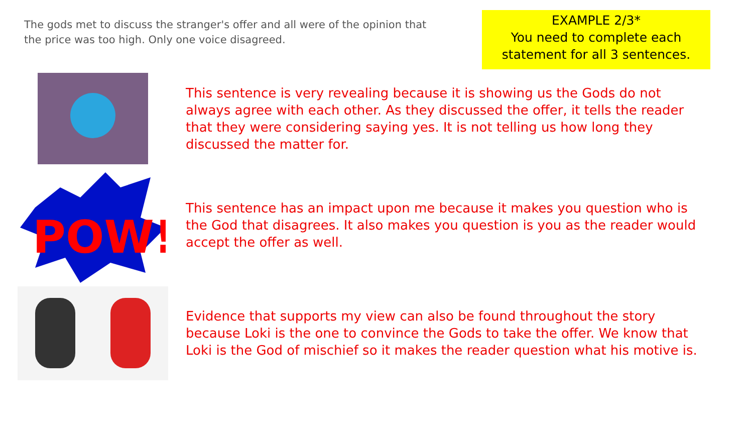The gods met to discuss the stranger's offer and all were of the opinion that the price was too high. Only one voice disagreed.
EXAMPLE 2/3*
You need to complete each statement for all 3 sentences.
This sentence is very revealing because it is showing us the Gods do not always agree with each other. As they discussed the offer, it tells the reader that they were considering saying yes. It is not telling us how long they discussed the matter for.
POW!
This sentence has an impact upon me because it makes you question who is the God that disagrees. It also makes you question is you as the reader would accept the offer as well.
Evidence that supports my view can also be found throughout the story because Loki is the one to convince the Gods to take the offer. We know that Loki is the God of mischief so it makes the reader question what his motive is.